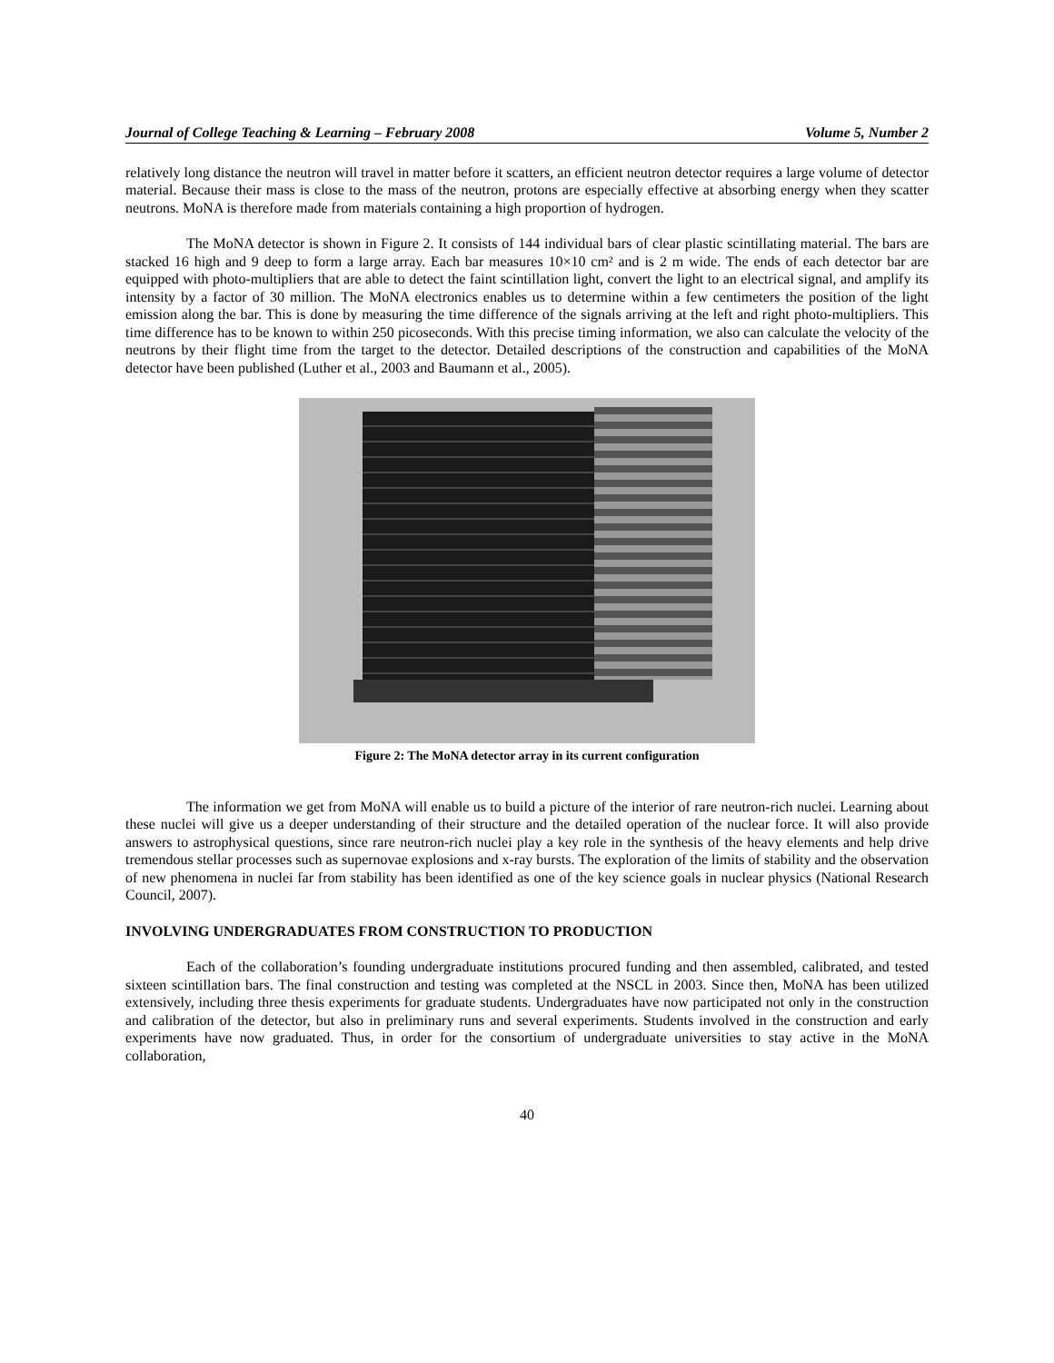Journal of College Teaching & Learning – February 2008 Volume 5, Number 2
relatively long distance the neutron will travel in matter before it scatters, an efficient neutron detector requires a large volume of detector material. Because their mass is close to the mass of the neutron, protons are especially effective at absorbing energy when they scatter neutrons. MoNA is therefore made from materials containing a high proportion of hydrogen.
The MoNA detector is shown in Figure 2. It consists of 144 individual bars of clear plastic scintillating material. The bars are stacked 16 high and 9 deep to form a large array. Each bar measures 10×10 cm² and is 2 m wide. The ends of each detector bar are equipped with photo-multipliers that are able to detect the faint scintillation light, convert the light to an electrical signal, and amplify its intensity by a factor of 30 million. The MoNA electronics enables us to determine within a few centimeters the position of the light emission along the bar. This is done by measuring the time difference of the signals arriving at the left and right photo-multipliers. This time difference has to be known to within 250 picoseconds. With this precise timing information, we also can calculate the velocity of the neutrons by their flight time from the target to the detector. Detailed descriptions of the construction and capabilities of the MoNA detector have been published (Luther et al., 2003 and Baumann et al., 2005).
Figure 2: The MoNA detector array in its current configuration
The information we get from MoNA will enable us to build a picture of the interior of rare neutron-rich nuclei. Learning about these nuclei will give us a deeper understanding of their structure and the detailed operation of the nuclear force. It will also provide answers to astrophysical questions, since rare neutron-rich nuclei play a key role in the synthesis of the heavy elements and help drive tremendous stellar processes such as supernovae explosions and x-ray bursts. The exploration of the limits of stability and the observation of new phenomena in nuclei far from stability has been identified as one of the key science goals in nuclear physics (National Research Council, 2007).
INVOLVING UNDERGRADUATES FROM CONSTRUCTION TO PRODUCTION
Each of the collaboration’s founding undergraduate institutions procured funding and then assembled, calibrated, and tested sixteen scintillation bars. The final construction and testing was completed at the NSCL in 2003. Since then, MoNA has been utilized extensively, including three thesis experiments for graduate students. Undergraduates have now participated not only in the construction and calibration of the detector, but also in preliminary runs and several experiments. Students involved in the construction and early experiments have now graduated. Thus, in order for the consortium of undergraduate universities to stay active in the MoNA collaboration,
40